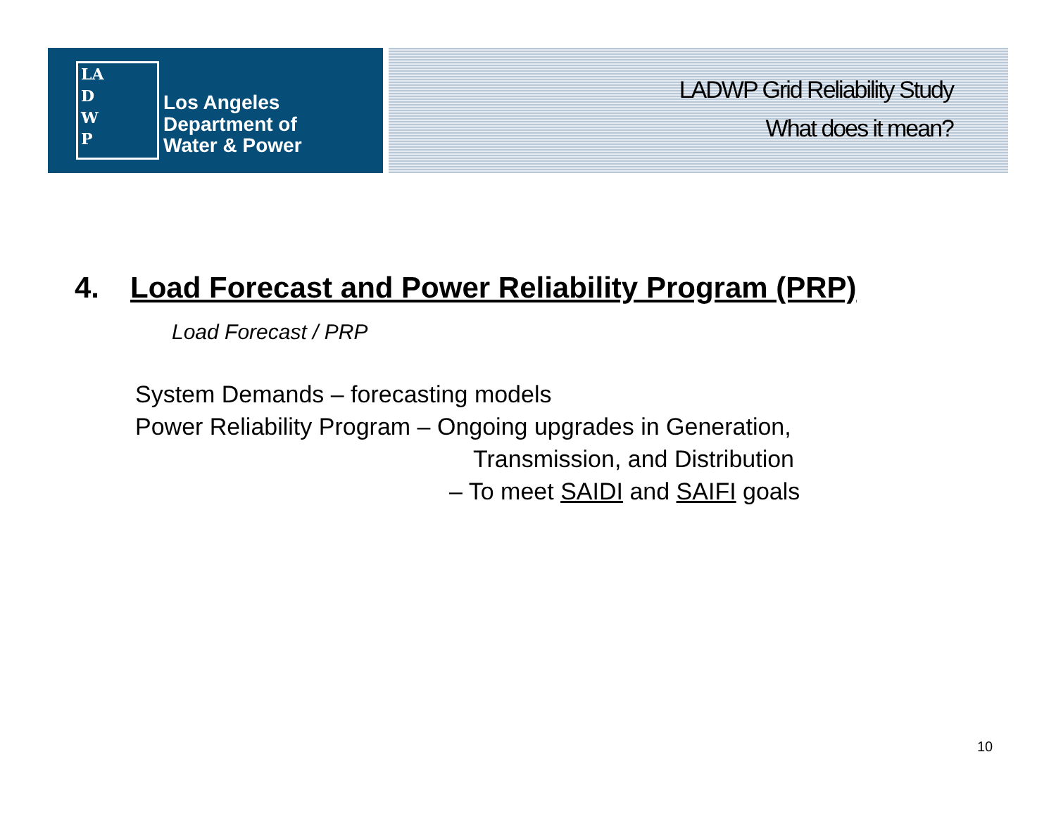LA
D
W
P
Los Angeles
Department of
Water & Power
LADWP Grid Reliability Study
What does it mean?
4. Load Forecast and Power Reliability Program (PRP)
Load Forecast / PRP
System Demands – forecasting models
Power Reliability Program – Ongoing upgrades in Generation,
Transmission, and Distribution
– To meet SAIDI and SAIFI goals
10